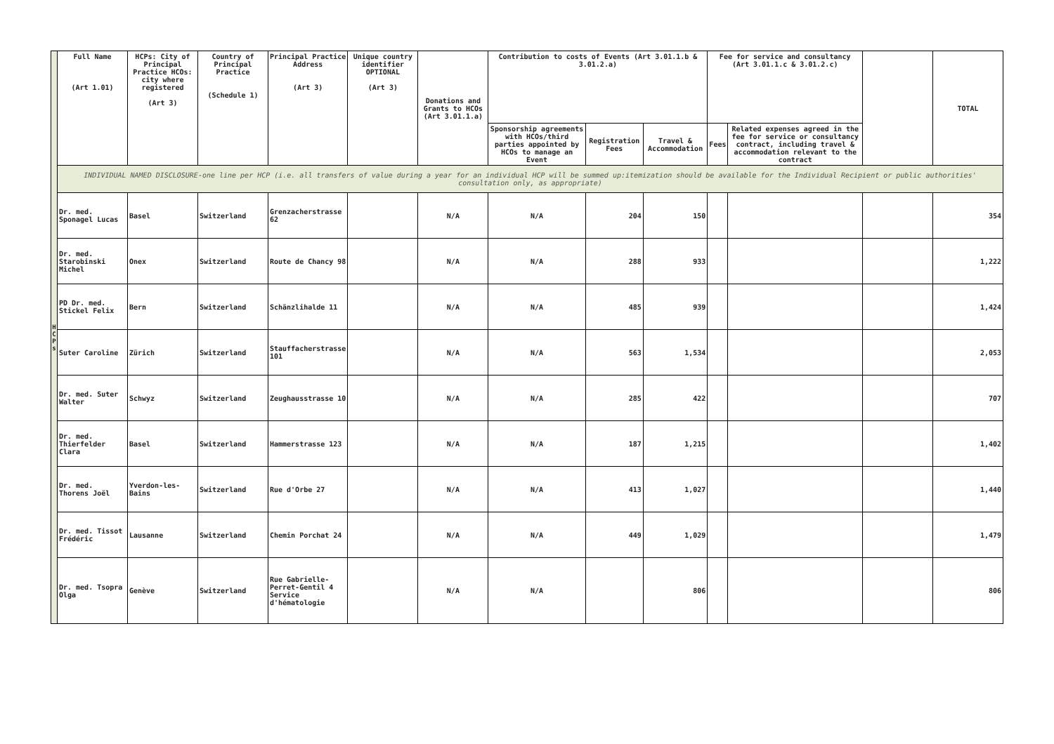| H C P s | Full Name (Art 1.01) | HCPs: City of Principal Practice HCOs: city where registered (Art 3) | Country of Principal Practice (Schedule 1) | Principal Practice Address (Art 3) | Unique country identifier OPTIONAL (Art 3) | Donations and Grants to HCOs (Art 3.01.1.a) | Contribution to costs of Events (Art 3.01.1.b & 3.01.2.a) | | | Fee for service and consultancy (Art 3.01.1.c & 3.01.2.c) | | | TOTAL |
| | | | | | | | Sponsorship agreements with HCOs/third parties appointed by HCOs to manage an Event | Registration Fees | Travel & Accommodation | Fees | Related expenses agreed in the fee for service or consultancy contract, including travel & accommodation relevant to the contract | | |
| | INDIVIDUAL NAMED DISCLOSURE-one line per HCP (i.e. all transfers of value during a year for an individual HCP will be summed up:itemization should be available for the Individual Recipient or public authorities' consultation only, as appropriate) | | | | | | | | | | | | |
| | Dr. med. Sponagel Lucas | Basel | Switzerland | Grenzacherstrasse 62 | | N/A | N/A | 204 | 150 | | | | 354 |
| | Dr. med. Starobinski Michel | Onex | Switzerland | Route de Chancy 98 | | N/A | N/A | 288 | 933 | | | | 1,222 |
| | PD Dr. med. Stickel Felix | Bern | Switzerland | Schänzlihalde 11 | | N/A | N/A | 485 | 939 | | | | 1,424 |
| | Suter Caroline | Zürich | Switzerland | Stauffacherstrasse 101 | | N/A | N/A | 563 | 1,534 | | | | 2,053 |
| | Dr. med. Suter Walter | Schwyz | Switzerland | Zeughausstrasse 10 | | N/A | N/A | 285 | 422 | | | | 707 |
| | Dr. med. Thierfelder Clara | Basel | Switzerland | Hammerstrasse 123 | | N/A | N/A | 187 | 1,215 | | | | 1,402 |
| | Dr. med. Thorens Joël | Yverdon-les-Bains | Switzerland | Rue d'Orbe 27 | | N/A | N/A | 413 | 1,027 | | | | 1,440 |
| | Dr. med. Tissot Frédéric | Lausanne | Switzerland | Chemin Porchat 24 | | N/A | N/A | 449 | 1,029 | | | | 1,479 |
| | Dr. med. Tsopra Olga | Genève | Switzerland | Rue Gabrielle-Perret-Gentil 4 Service d'hématologie | | N/A | N/A | | 806 | | | | 806 |